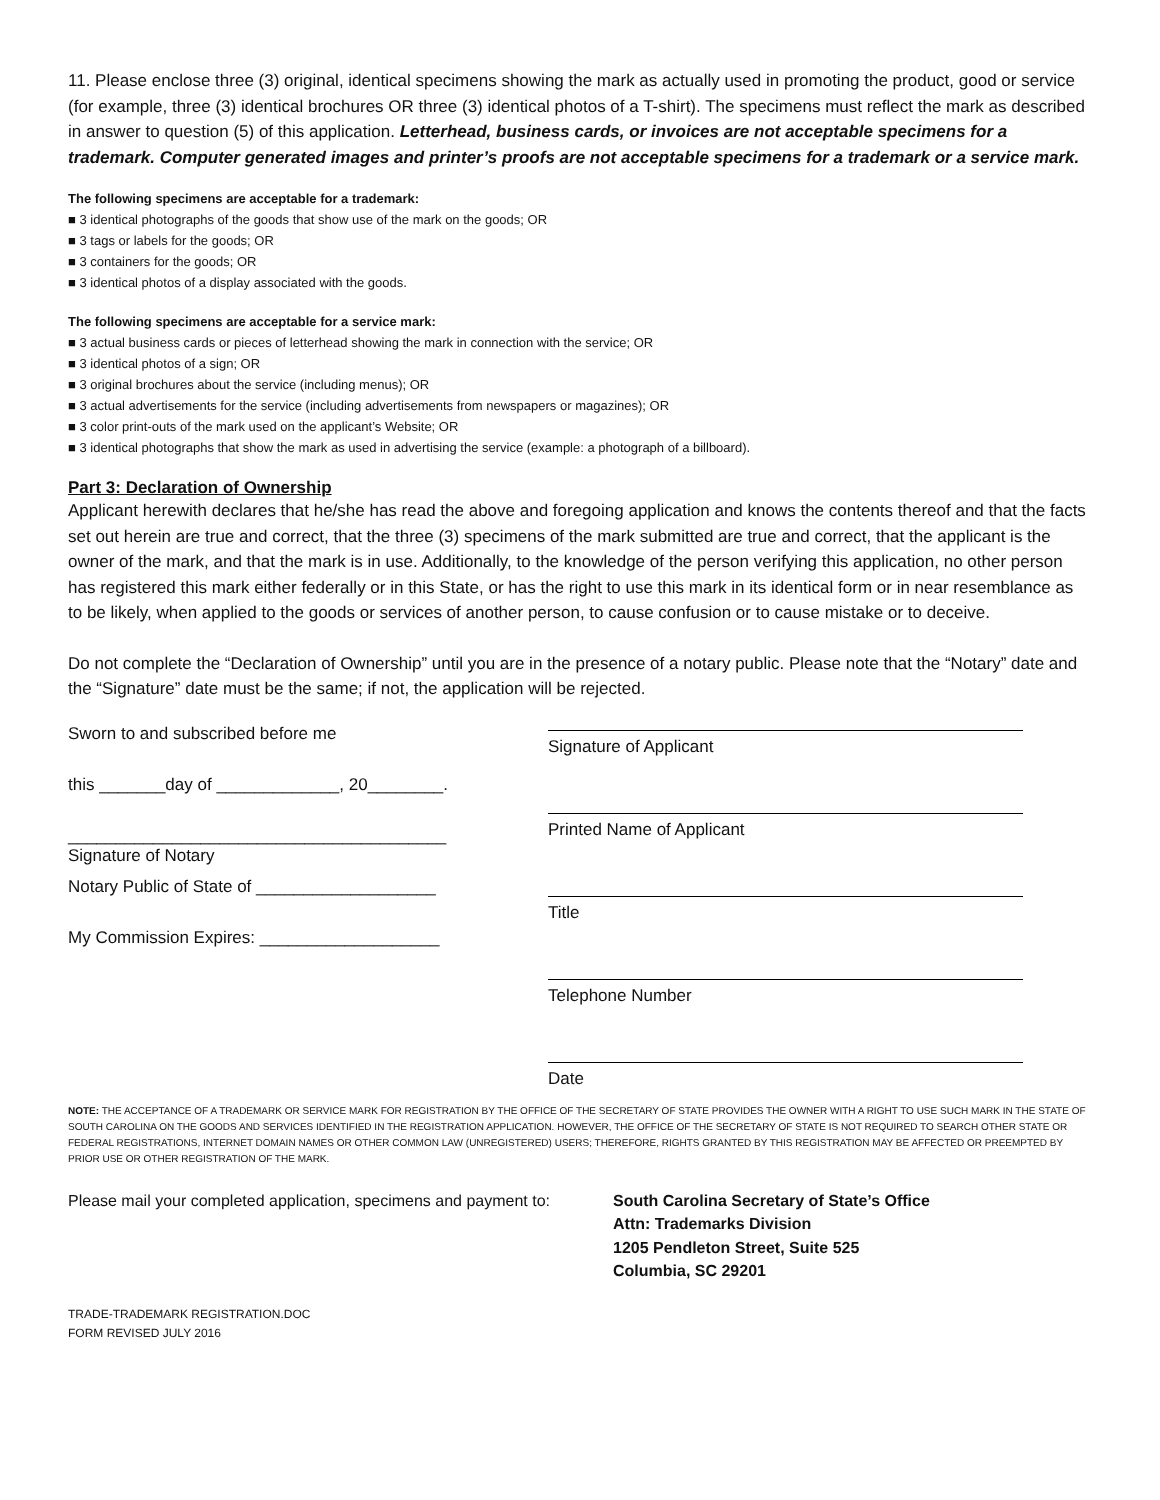11. Please enclose three (3) original, identical specimens showing the mark as actually used in promoting the product, good or service (for example, three (3) identical brochures OR three (3) identical photos of a T-shirt). The specimens must reflect the mark as described in answer to question (5) of this application. Letterhead, business cards, or invoices are not acceptable specimens for a trademark. Computer generated images and printer’s proofs are not acceptable specimens for a trademark or a service mark.
The following specimens are acceptable for a trademark:
■ 3 identical photographs of the goods that show use of the mark on the goods; OR
■ 3 tags or labels for the goods; OR
■ 3 containers for the goods; OR
■ 3 identical photos of a display associated with the goods.
The following specimens are acceptable for a service mark:
■ 3 actual business cards or pieces of letterhead showing the mark in connection with the service; OR
■ 3 identical photos of a sign; OR
■ 3 original brochures about the service (including menus); OR
■ 3 actual advertisements for the service (including advertisements from newspapers or magazines); OR
■ 3 color print-outs of the mark used on the applicant’s Website; OR
■ 3 identical photographs that show the mark as used in advertising the service (example: a photograph of a billboard).
Part 3: Declaration of Ownership
Applicant herewith declares that he/she has read the above and foregoing application and knows the contents thereof and that the facts set out herein are true and correct, that the three (3) specimens of the mark submitted are true and correct, that the applicant is the owner of the mark, and that the mark is in use. Additionally, to the knowledge of the person verifying this application, no other person has registered this mark either federally or in this State, or has the right to use this mark in its identical form or in near resemblance as to be likely, when applied to the goods or services of another person, to cause confusion or to cause mistake or to deceive.
Do not complete the “Declaration of Ownership” until you are in the presence of a notary public. Please note that the “Notary” date and the “Signature” date must be the same; if not, the application will be rejected.
Sworn to and subscribed before me
this _______day of _____________, 20________.
________________________________________
Signature of Notary
Notary Public of State of ___________________
My Commission Expires: ___________________
Signature of Applicant
Printed Name of Applicant
Title
Telephone Number
Date
NOTE: THE ACCEPTANCE OF A TRADEMARK OR SERVICE MARK FOR REGISTRATION BY THE OFFICE OF THE SECRETARY OF STATE PROVIDES THE OWNER WITH A RIGHT TO USE SUCH MARK IN THE STATE OF SOUTH CAROLINA ON THE GOODS AND SERVICES IDENTIFIED IN THE REGISTRATION APPLICATION. HOWEVER, THE OFFICE OF THE SECRETARY OF STATE IS NOT REQUIRED TO SEARCH OTHER STATE OR FEDERAL REGISTRATIONS, INTERNET DOMAIN NAMES OR OTHER COMMON LAW (UNREGISTERED) USERS; THEREFORE, RIGHTS GRANTED BY THIS REGISTRATION MAY BE AFFECTED OR PREEMPTED BY PRIOR USE OR OTHER REGISTRATION OF THE MARK.
Please mail your completed application, specimens and payment to:
South Carolina Secretary of State’s Office
Attn: Trademarks Division
1205 Pendleton Street, Suite 525
Columbia, SC 29201
TRADE-TRADEMARK REGISTRATION.DOC
FORM REVISED JULY 2016